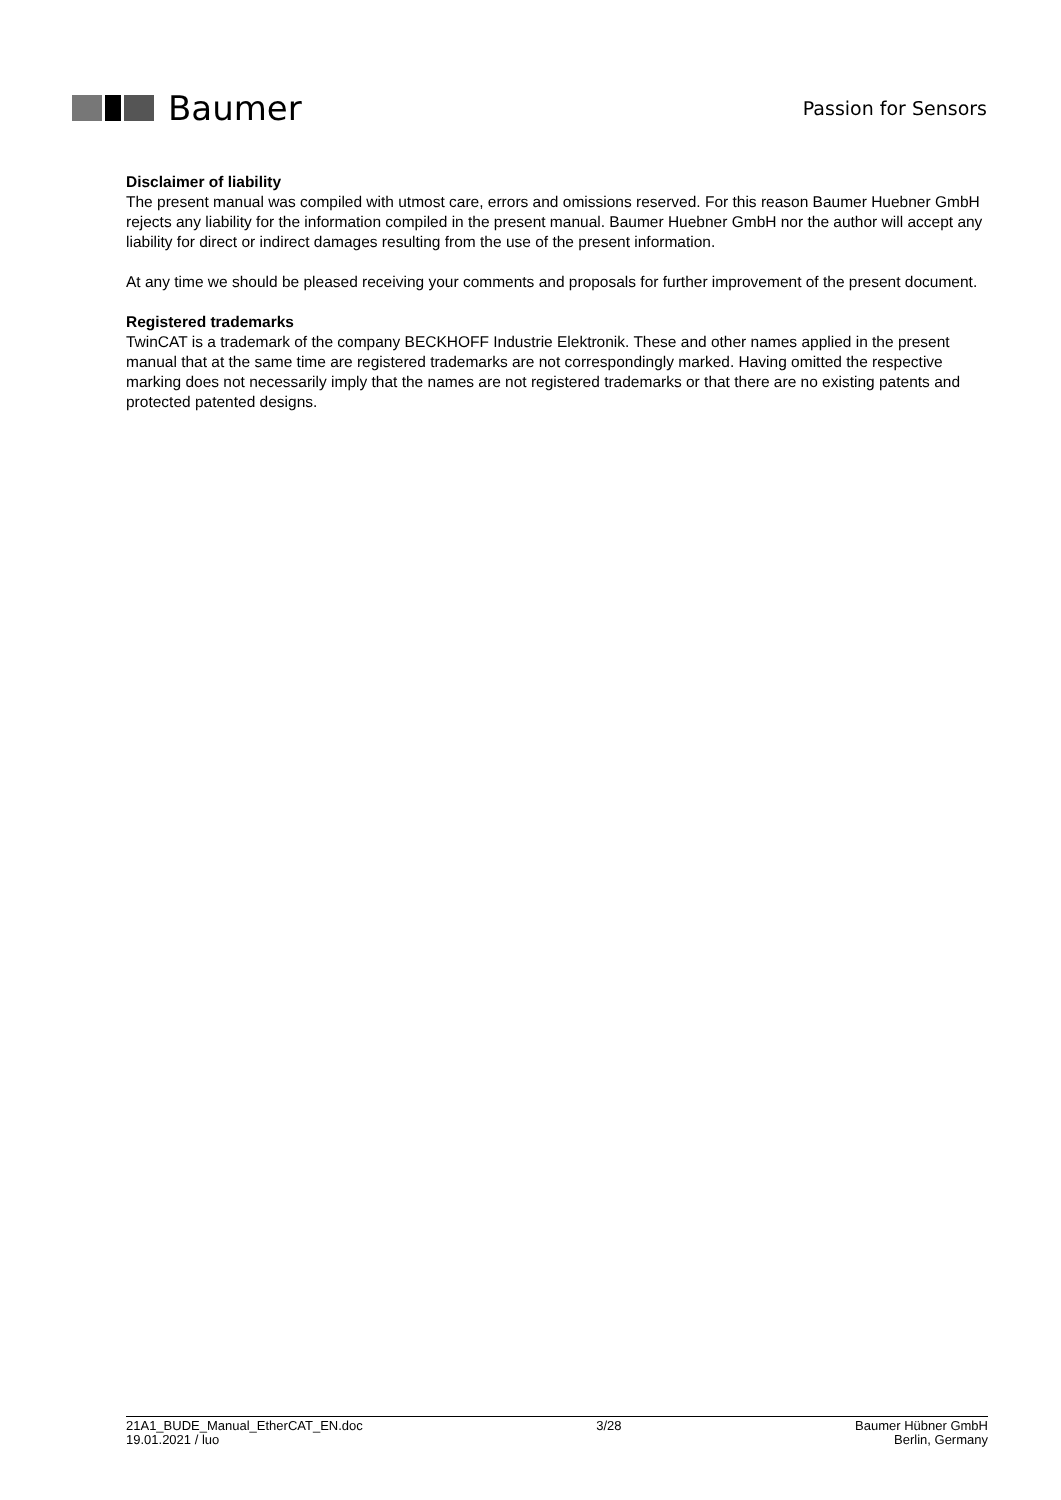Baumer
Passion for Sensors
Disclaimer of liability
The present manual was compiled with utmost care, errors and omissions reserved. For this reason Baumer Huebner GmbH rejects any liability for the information compiled in the present manual. Baumer Huebner GmbH nor the author will accept any liability for direct or indirect damages resulting from the use of the present information.
At any time we should be pleased receiving your comments and proposals for further improvement of the present document.
Registered trademarks
TwinCAT is a trademark of the company BECKHOFF Industrie Elektronik. These and other names applied in the present manual that at the same time are registered trademarks are not correspondingly marked. Having omitted the respective marking does not necessarily imply that the names are not registered trademarks or that there are no existing patents and protected patented designs.
21A1_BUDE_Manual_EtherCAT_EN.doc
19.01.2021 / luo
3/28 Baumer Hübner GmbH
Berlin, Germany